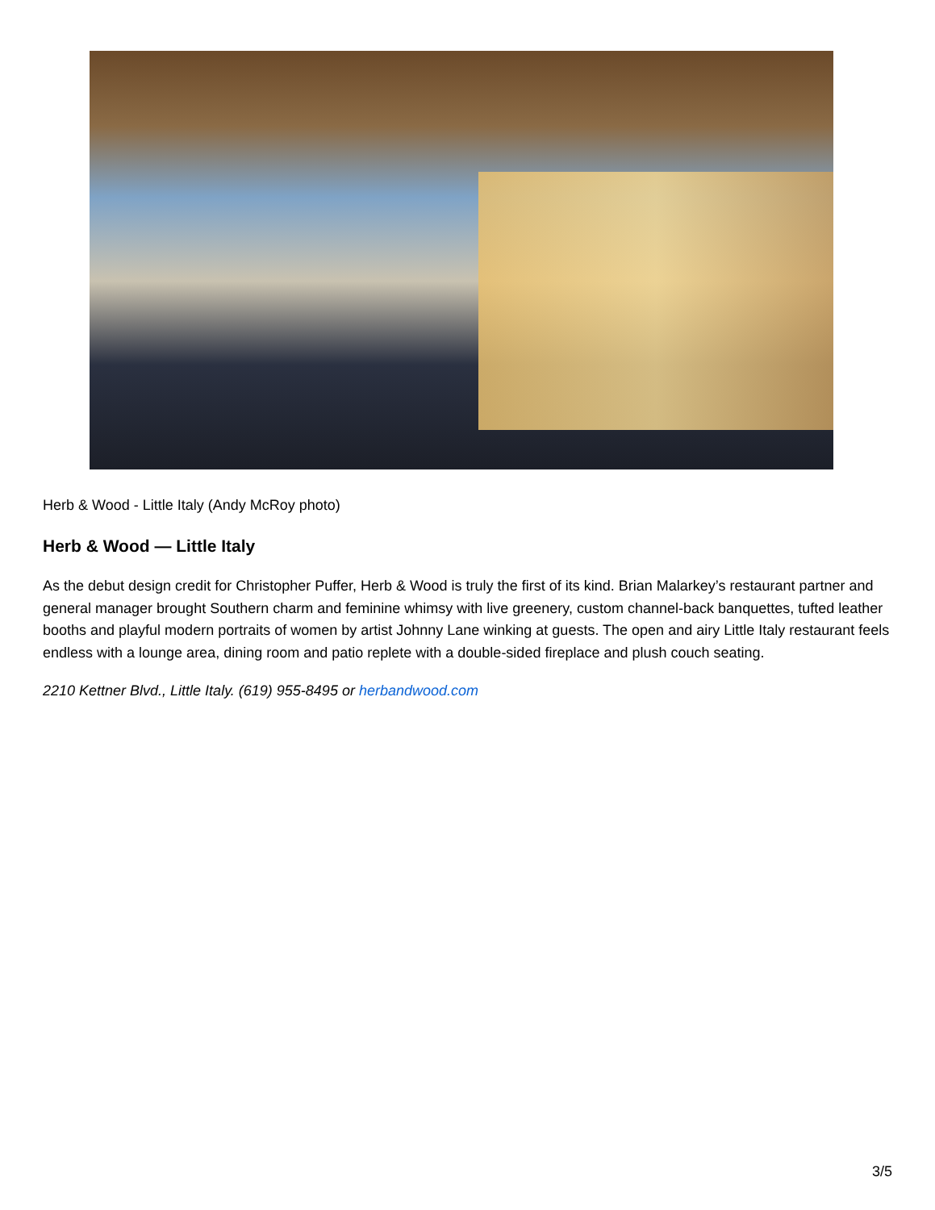Herb & Wood - Little Italy (Andy McRoy photo)
Herb & Wood — Little Italy
As the debut design credit for Christopher Puffer, Herb & Wood is truly the first of its kind. Brian Malarkey’s restaurant partner and general manager brought Southern charm and feminine whimsy with live greenery, custom channel-back banquettes, tufted leather booths and playful modern portraits of women by artist Johnny Lane winking at guests. The open and airy Little Italy restaurant feels endless with a lounge area, dining room and patio replete with a double-sided fireplace and plush couch seating.
2210 Kettner Blvd., Little Italy. (619) 955-8495 or herbandwood.com
3/5